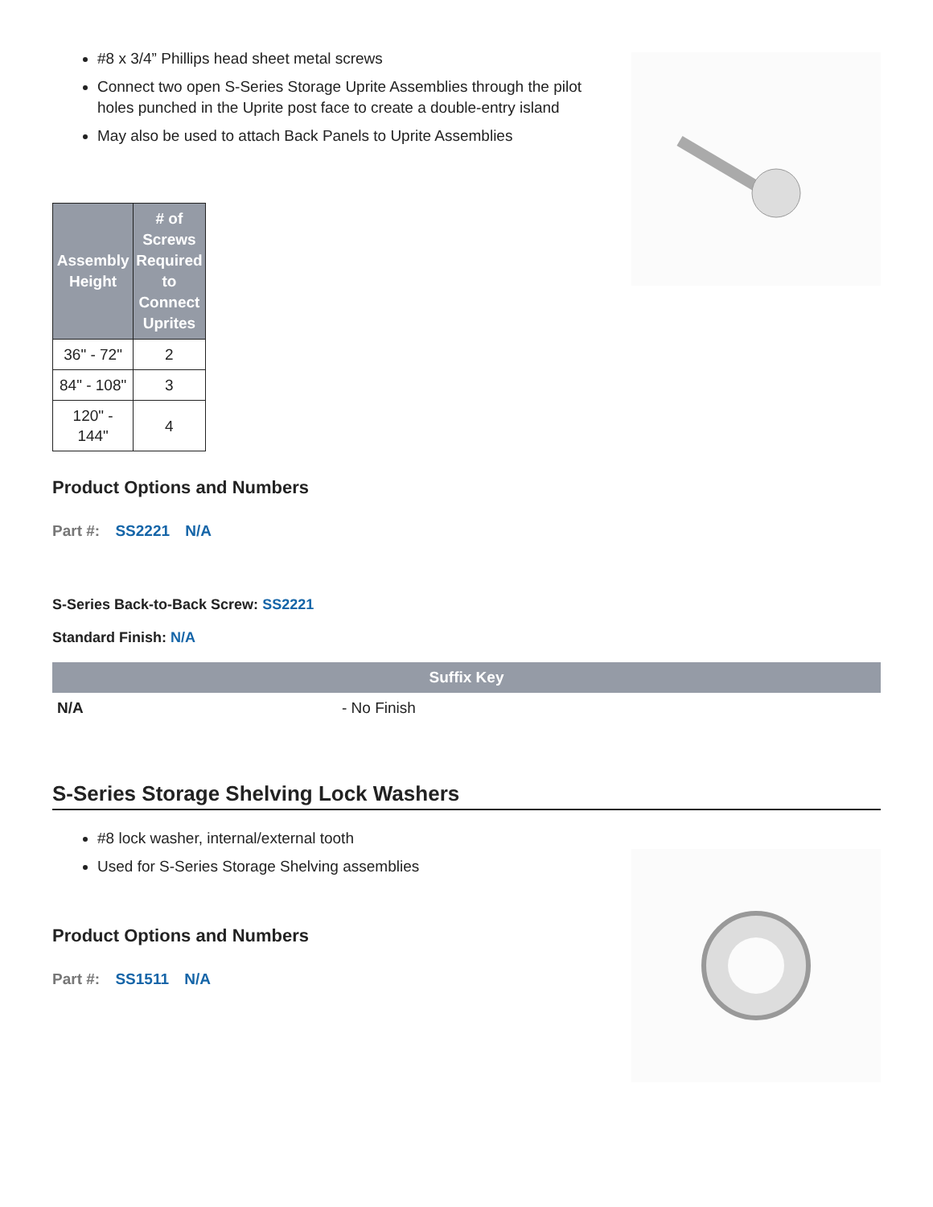#8 x 3/4” Phillips head sheet metal screws
Connect two open S-Series Storage Uprite Assemblies through the pilot
holes punched in the Uprite post face to create a double-entry island
May also be used to attach Back Panels to Uprite Assemblies
| Assembly Height | # of Screws Required to Connect Uprites |
| --- | --- |
| 36" - 72" | 2 |
| 84" - 108" | 3 |
| 120" - 144" | 4 |
Product Options and Numbers
Part #: SS2221 N/A
S-Series Back-to-Back Screw: SS2221
Standard Finish: N/A
Suffix Key
N/A - No Finish
S-Series Storage Shelving Lock Washers
#8 lock washer, internal/external tooth
Used for S-Series Storage Shelving assemblies
Product Options and Numbers
Part #: SS1511 N/A